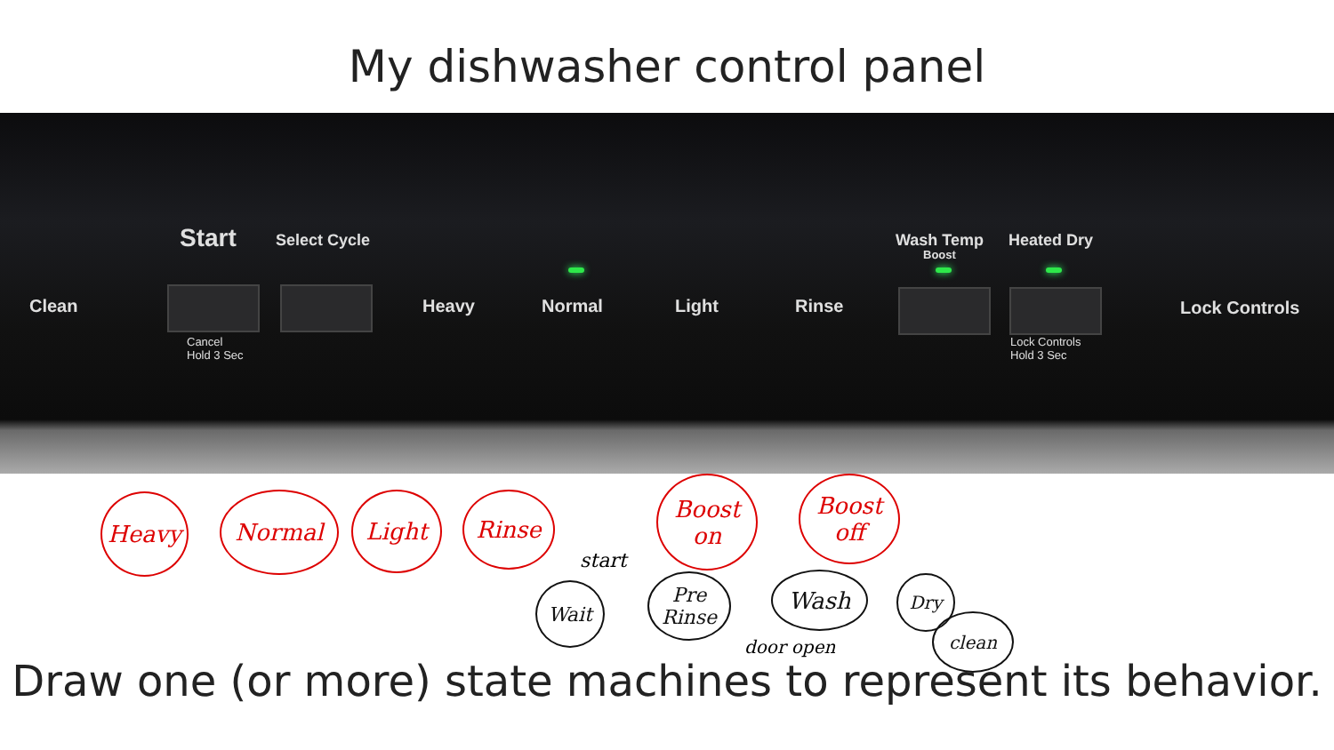My dishwasher control panel
Start Select Cycle Wash Temp
Boost
Heated Dry
Clean Heavy Normal Light Rinse Lock Controls
Cancel
Hold 3 Sec
Lock Controls
Hold 3 Sec
Heavy Normal Light Rinse
Boost on
Boost off
start
Wait
Pre Rinse
Wash Dry
clean
door open
Draw one (or more) state machines to represent its behavior.